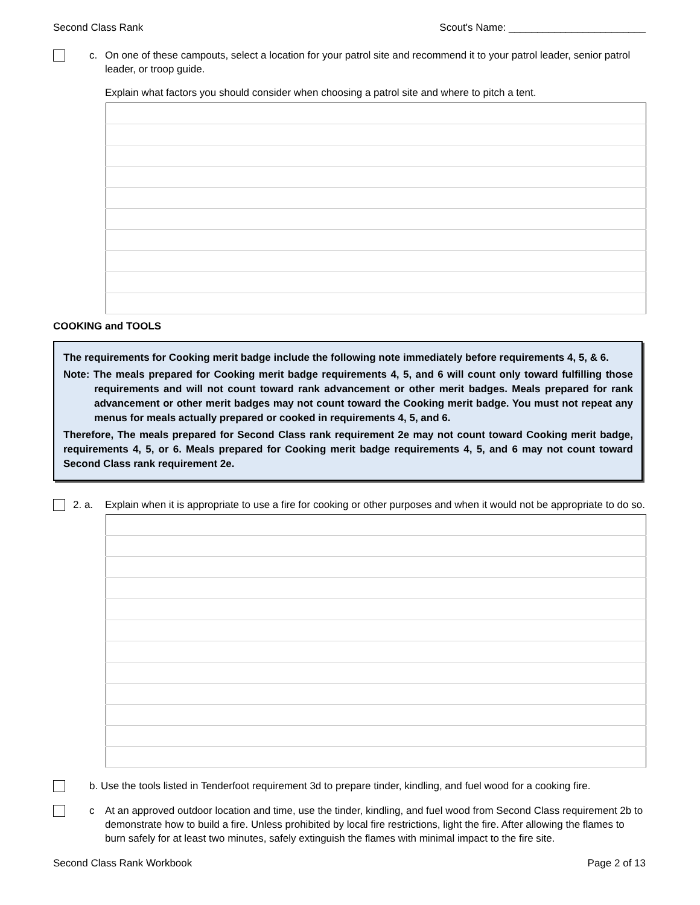Second Class Rank Scout's Name: ________________________
c. On one of these campouts, select a location for your patrol site and recommend it to your patrol leader, senior patrol leader, or troop guide.
Explain what factors you should consider when choosing a patrol site and where to pitch a tent.
COOKING and TOOLS
The requirements for Cooking merit badge include the following note immediately before requirements 4, 5, & 6.
Note: The meals prepared for Cooking merit badge requirements 4, 5, and 6 will count only toward fulfilling those requirements and will not count toward rank advancement or other merit badges. Meals prepared for rank advancement or other merit badges may not count toward the Cooking merit badge. You must not repeat any menus for meals actually prepared or cooked in requirements 4, 5, and 6.
Therefore, The meals prepared for Second Class rank requirement 2e may not count toward Cooking merit badge, requirements 4, 5, or 6. Meals prepared for Cooking merit badge requirements 4, 5, and 6 may not count toward Second Class rank requirement 2e.
2. a. Explain when it is appropriate to use a fire for cooking or other purposes and when it would not be appropriate to do so.
b. Use the tools listed in Tenderfoot requirement 3d to prepare tinder, kindling, and fuel wood for a cooking fire.
c At an approved outdoor location and time, use the tinder, kindling, and fuel wood from Second Class requirement 2b to demonstrate how to build a fire. Unless prohibited by local fire restrictions, light the fire. After allowing the flames to burn safely for at least two minutes, safely extinguish the flames with minimal impact to the fire site.
Second Class Rank Workbook Page 2 of 13